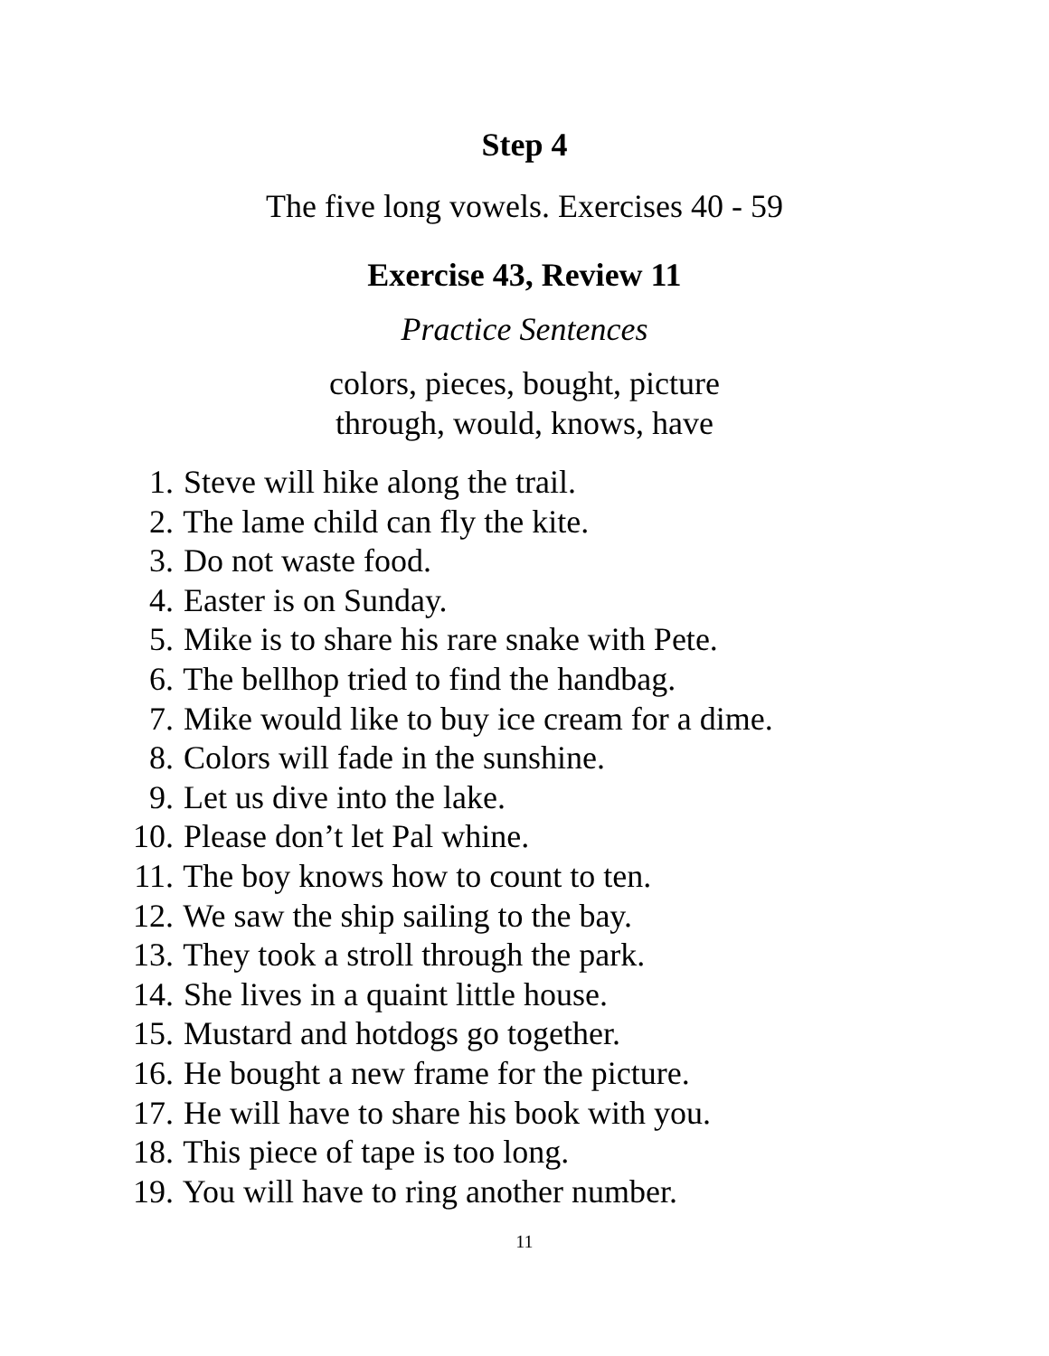Step 4
The five long vowels. Exercises 40 - 59
Exercise 43, Review 11
Practice Sentences
colors, pieces, bought, picture
through, would, knows, have
1. Steve will hike along the trail.
2. The lame child can fly the kite.
3. Do not waste food.
4. Easter is on Sunday.
5. Mike is to share his rare snake with Pete.
6. The bellhop tried to find the handbag.
7. Mike would like to buy ice cream for a dime.
8. Colors will fade in the sunshine.
9. Let us dive into the lake.
10. Please don’t let Pal whine.
11. The boy knows how to count to ten.
12. We saw the ship sailing to the bay.
13. They took a stroll through the park.
14. She lives in a quaint little house.
15. Mustard and hotdogs go together.
16. He bought a new frame for the picture.
17. He will have to share his book with you.
18. This piece of tape is too long.
19. You will have to ring another number.
11